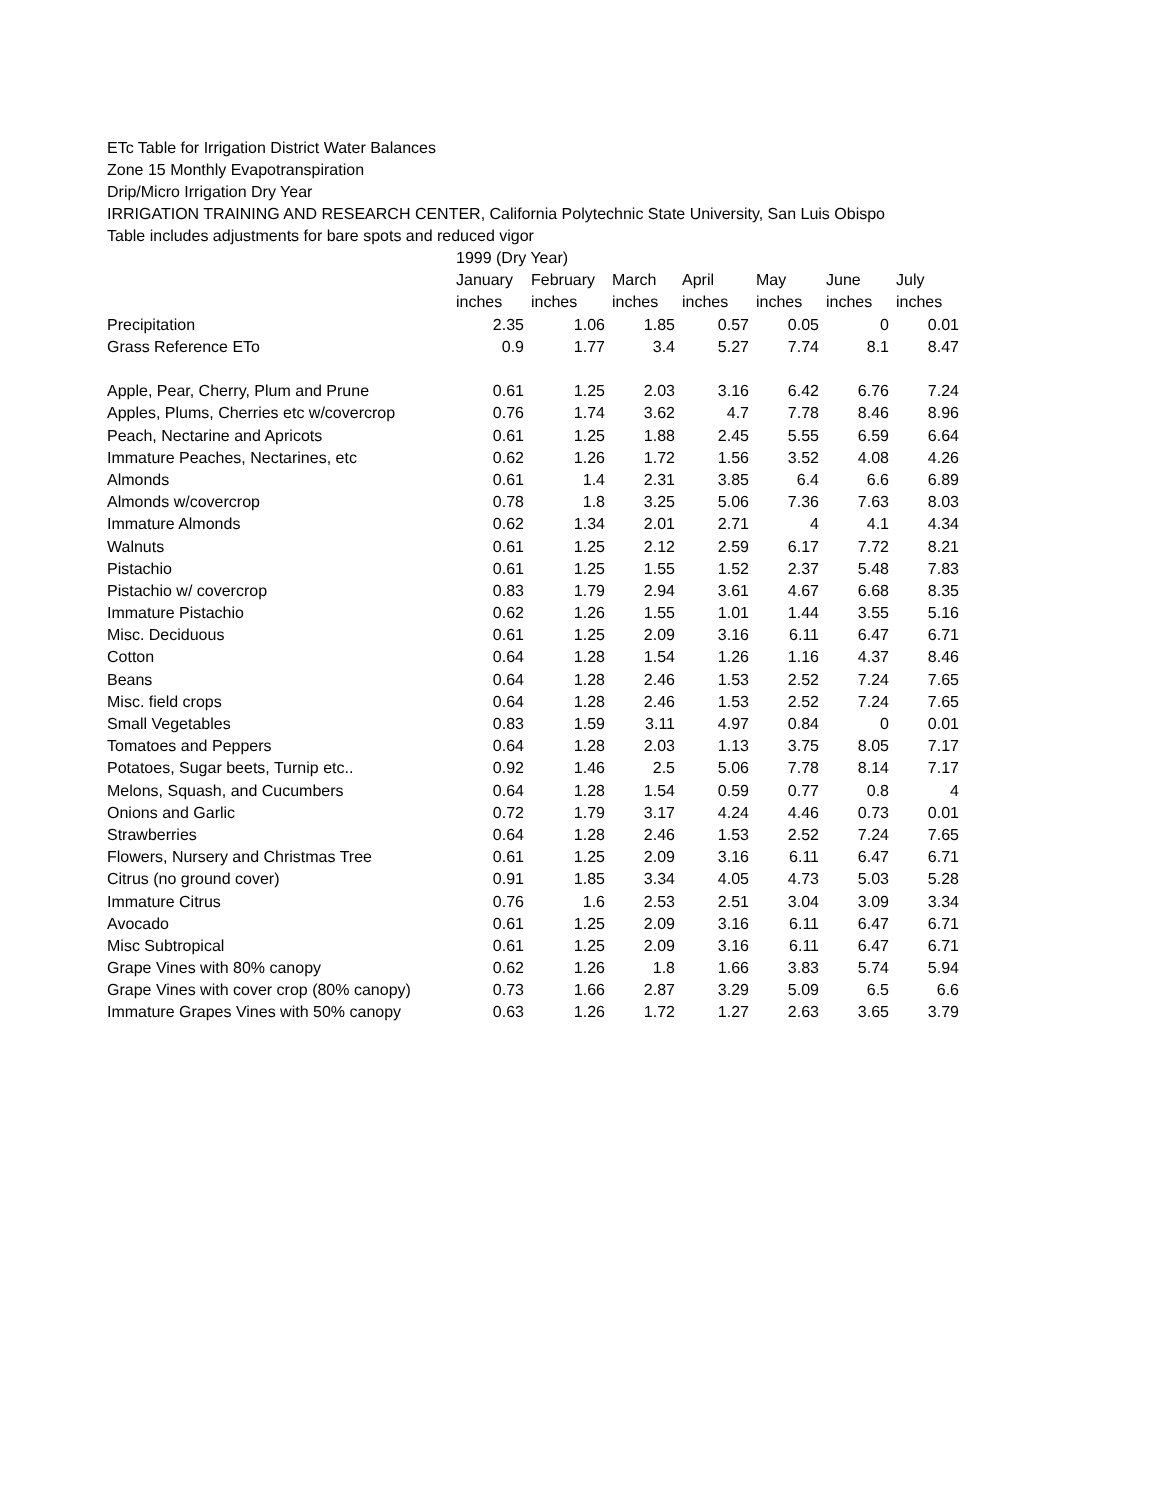ETc Table for Irrigation District Water Balances
Zone 15 Monthly Evapotranspiration
Drip/Micro Irrigation Dry Year
IRRIGATION TRAINING AND RESEARCH CENTER, California Polytechnic State University, San Luis Obispo
Table includes adjustments for bare spots and reduced vigor
| | 1999 (Dry Year) | | | | | | |
| | January | February | March | April | May | June | July |
| | inches | inches | inches | inches | inches | inches | inches |
| Precipitation | 2.35 | 1.06 | 1.85 | 0.57 | 0.05 | 0 | 0.01 |
| Grass Reference ETo | 0.9 | 1.77 | 3.4 | 5.27 | 7.74 | 8.1 | 8.47 |
| Apple, Pear, Cherry, Plum and Prune | 0.61 | 1.25 | 2.03 | 3.16 | 6.42 | 6.76 | 7.24 |
| Apples, Plums, Cherries etc w/covercrop | 0.76 | 1.74 | 3.62 | 4.7 | 7.78 | 8.46 | 8.96 |
| Peach, Nectarine and Apricots | 0.61 | 1.25 | 1.88 | 2.45 | 5.55 | 6.59 | 6.64 |
| Immature Peaches, Nectarines, etc | 0.62 | 1.26 | 1.72 | 1.56 | 3.52 | 4.08 | 4.26 |
| Almonds | 0.61 | 1.4 | 2.31 | 3.85 | 6.4 | 6.6 | 6.89 |
| Almonds w/covercrop | 0.78 | 1.8 | 3.25 | 5.06 | 7.36 | 7.63 | 8.03 |
| Immature Almonds | 0.62 | 1.34 | 2.01 | 2.71 | 4 | 4.1 | 4.34 |
| Walnuts | 0.61 | 1.25 | 2.12 | 2.59 | 6.17 | 7.72 | 8.21 |
| Pistachio | 0.61 | 1.25 | 1.55 | 1.52 | 2.37 | 5.48 | 7.83 |
| Pistachio w/ covercrop | 0.83 | 1.79 | 2.94 | 3.61 | 4.67 | 6.68 | 8.35 |
| Immature Pistachio | 0.62 | 1.26 | 1.55 | 1.01 | 1.44 | 3.55 | 5.16 |
| Misc. Deciduous | 0.61 | 1.25 | 2.09 | 3.16 | 6.11 | 6.47 | 6.71 |
| Cotton | 0.64 | 1.28 | 1.54 | 1.26 | 1.16 | 4.37 | 8.46 |
| Beans | 0.64 | 1.28 | 2.46 | 1.53 | 2.52 | 7.24 | 7.65 |
| Misc. field crops | 0.64 | 1.28 | 2.46 | 1.53 | 2.52 | 7.24 | 7.65 |
| Small Vegetables | 0.83 | 1.59 | 3.11 | 4.97 | 0.84 | 0 | 0.01 |
| Tomatoes and Peppers | 0.64 | 1.28 | 2.03 | 1.13 | 3.75 | 8.05 | 7.17 |
| Potatoes, Sugar beets, Turnip etc.. | 0.92 | 1.46 | 2.5 | 5.06 | 7.78 | 8.14 | 7.17 |
| Melons, Squash, and Cucumbers | 0.64 | 1.28 | 1.54 | 0.59 | 0.77 | 0.8 | 4 |
| Onions and Garlic | 0.72 | 1.79 | 3.17 | 4.24 | 4.46 | 0.73 | 0.01 |
| Strawberries | 0.64 | 1.28 | 2.46 | 1.53 | 2.52 | 7.24 | 7.65 |
| Flowers, Nursery and Christmas Tree | 0.61 | 1.25 | 2.09 | 3.16 | 6.11 | 6.47 | 6.71 |
| Citrus (no ground cover) | 0.91 | 1.85 | 3.34 | 4.05 | 4.73 | 5.03 | 5.28 |
| Immature Citrus | 0.76 | 1.6 | 2.53 | 2.51 | 3.04 | 3.09 | 3.34 |
| Avocado | 0.61 | 1.25 | 2.09 | 3.16 | 6.11 | 6.47 | 6.71 |
| Misc Subtropical | 0.61 | 1.25 | 2.09 | 3.16 | 6.11 | 6.47 | 6.71 |
| Grape Vines with 80% canopy | 0.62 | 1.26 | 1.8 | 1.66 | 3.83 | 5.74 | 5.94 |
| Grape Vines with cover crop (80% canopy) | 0.73 | 1.66 | 2.87 | 3.29 | 5.09 | 6.5 | 6.6 |
| Immature Grapes Vines with 50% canopy | 0.63 | 1.26 | 1.72 | 1.27 | 2.63 | 3.65 | 3.79 |